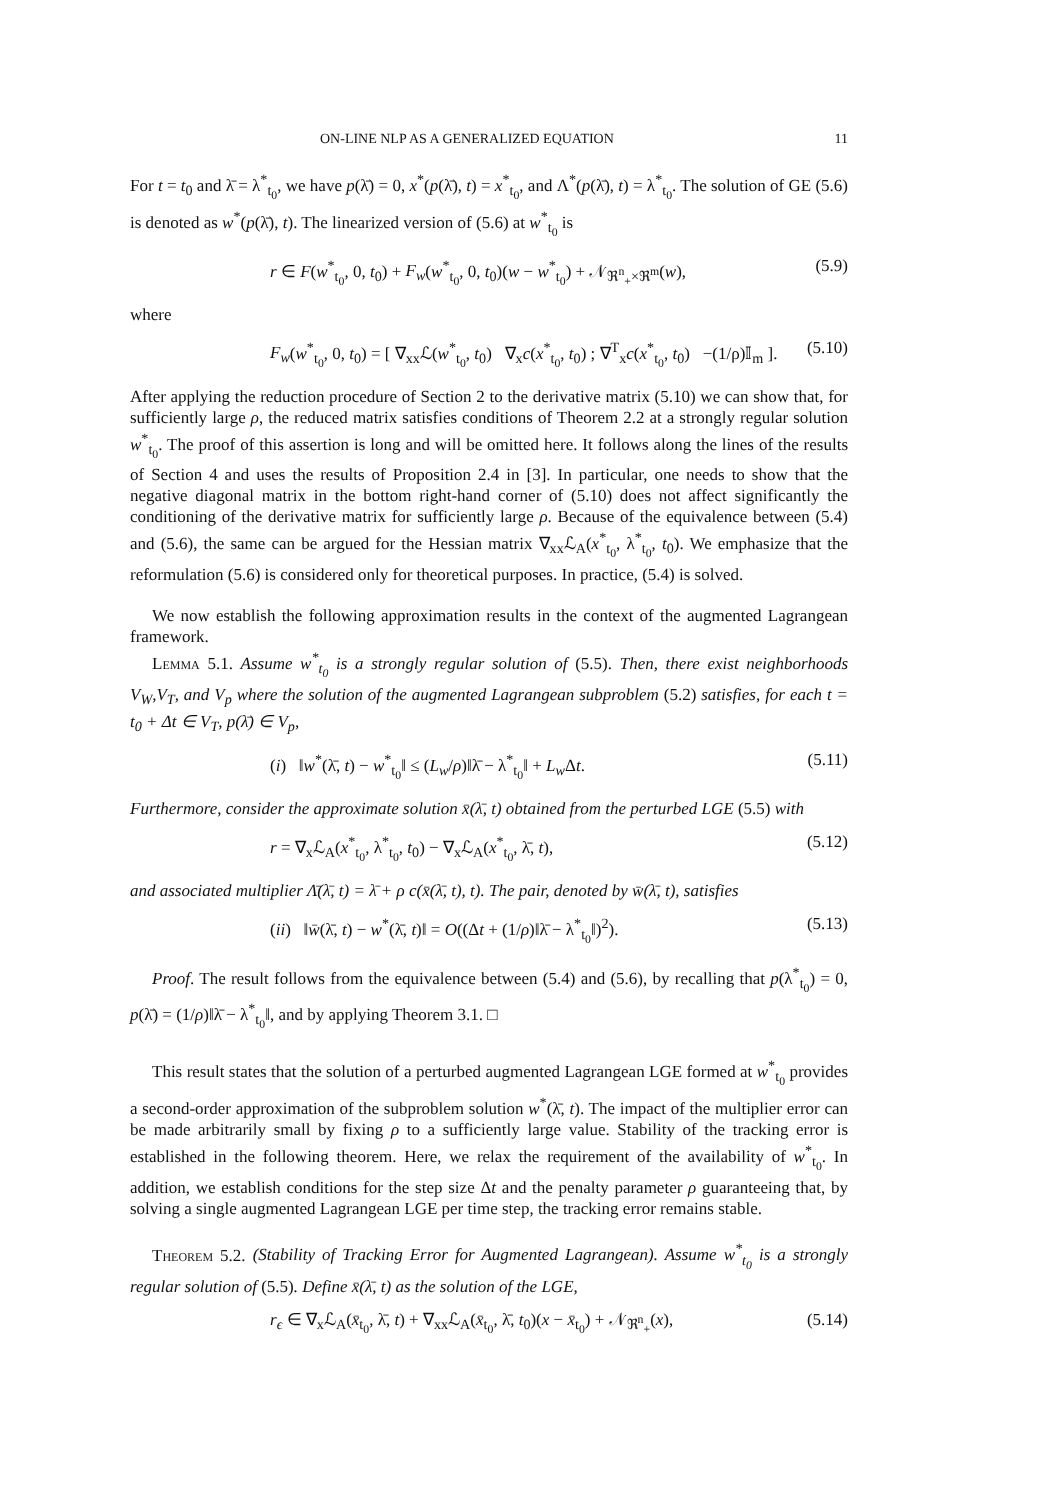ON-LINE NLP AS A GENERALIZED EQUATION 11
For t = t<sub>0</sub> and λ̄ = λ<sup>*</sup><sub>t<sub>0</sub></sub>, we have p(λ̄) = 0, x<sup>*</sup>(p(λ̄), t) = x<sup>*</sup><sub>t<sub>0</sub></sub>, and Λ<sup>*</sup>(p(λ̄), t) = λ<sup>*</sup><sub>t<sub>0</sub></sub>. The solution of GE (5.6) is denoted as w<sup>*</sup>(p(λ̄), t). The linearized version of (5.6) at w<sup>*</sup><sub>t<sub>0</sub></sub> is
r ∈ F(w<sup>*</sup><sub>t<sub>0</sub></sub>, 0, t<sub>0</sub>) + F<sub>w</sub>(w<sup>*</sup><sub>t<sub>0</sub></sub>, 0, t<sub>0</sub>)(w − w<sup>*</sup><sub>t<sub>0</sub></sub>) + 𝒩<sub>ℜ<sup>n</sup><sub>+</sub>×ℜ<sup>m</sup></sub>(w), (5.9)
where
F<sub>w</sub>(w<sup>*</sup><sub>t<sub>0</sub></sub>, 0, t<sub>0</sub>) = [ ∇<sub>xx</sub>ℒ(w<sup>*</sup><sub>t<sub>0</sub></sub>, t<sub>0</sub>) ∇<sub>x</sub>c(x<sup>*</sup><sub>t<sub>0</sub></sub>, t<sub>0</sub>) ; ∇<sup>T</sup><sub>x</sub>c(x<sup>*</sup><sub>t<sub>0</sub></sub>, t<sub>0</sub>) −(1/ρ)𝕀<sub>m</sub> ]. (5.10)
After applying the reduction procedure of Section 2 to the derivative matrix (5.10) we can show that, for sufficiently large ρ, the reduced matrix satisfies conditions of Theorem 2.2 at a strongly regular solution w<sup>*</sup><sub>t<sub>0</sub></sub>. The proof of this assertion is long and will be omitted here. It follows along the lines of the results of Section 4 and uses the results of Proposition 2.4 in [3]. In particular, one needs to show that the negative diagonal matrix in the bottom right-hand corner of (5.10) does not affect significantly the conditioning of the derivative matrix for sufficiently large ρ. Because of the equivalence between (5.4) and (5.6), the same can be argued for the Hessian matrix ∇<sub>xx</sub>ℒ<sub>A</sub>(x<sup>*</sup><sub>t<sub>0</sub></sub>, λ<sup>*</sup><sub>t<sub>0</sub></sub>, t<sub>0</sub>). We emphasize that the reformulation (5.6) is considered only for theoretical purposes. In practice, (5.4) is solved.
We now establish the following approximation results in the context of the augmented Lagrangean framework.
Lemma 5.1. Assume w<sup>*</sup><sub>t<sub>0</sub></sub> is a strongly regular solution of (5.5). Then, there exist neighborhoods V<sub>W</sub>,V<sub>T</sub>, and V<sub>p</sub> where the solution of the augmented Lagrangean subproblem (5.2) satisfies, for each t = t<sub>0</sub> + Δt ∈ V<sub>T</sub>, p(λ̄) ∈ V<sub>p</sub>,
(i) ‖w<sup>*</sup>(λ̄, t) − w<sup>*</sup><sub>t<sub>0</sub></sub>‖ ≤ (L<sub>w</sub>/ρ)‖λ̄ − λ<sup>*</sup><sub>t<sub>0</sub></sub>‖ + L<sub>w</sub> Δt. (5.11)
Furthermore, consider the approximate solution x̄(λ̄, t) obtained from the perturbed LGE (5.5) with
r = ∇<sub>x</sub>ℒ<sub>A</sub>(x<sup>*</sup><sub>t<sub>0</sub></sub>, λ<sup>*</sup><sub>t<sub>0</sub></sub>, t<sub>0</sub>) − ∇<sub>x</sub>ℒ<sub>A</sub>(x<sup>*</sup><sub>t<sub>0</sub></sub>, λ̄, t), (5.12)
and associated multiplier Λ̄(λ̄, t) = λ̄ + ρ c(x̄(λ̄, t), t). The pair, denoted by w̄(λ̄, t), satisfies
(ii) ‖w̄(λ̄, t) − w<sup>*</sup>(λ̄, t)‖ = O((Δt + (1/ρ)‖λ̄ − λ<sup>*</sup><sub>t<sub>0</sub></sub>‖)<sup>2</sup>). (5.13)
Proof. The result follows from the equivalence between (5.4) and (5.6), by recalling that p(λ<sup>*</sup><sub>t<sub>0</sub></sub>) = 0, p(λ̄) = (1/ρ)‖λ̄ − λ<sup>*</sup><sub>t<sub>0</sub></sub>‖, and by applying Theorem 3.1. □
This result states that the solution of a perturbed augmented Lagrangean LGE formed at w<sup>*</sup><sub>t<sub>0</sub></sub> provides a second-order approximation of the subproblem solution w<sup>*</sup>(λ̄, t). The impact of the multiplier error can be made arbitrarily small by fixing ρ to a sufficiently large value. Stability of the tracking error is established in the following theorem. Here, we relax the requirement of the availability of w<sup>*</sup><sub>t<sub>0</sub></sub>. In addition, we establish conditions for the step size Δt and the penalty parameter ρ guaranteeing that, by solving a single augmented Lagrangean LGE per time step, the tracking error remains stable.
Theorem 5.2. (Stability of Tracking Error for Augmented Lagrangean). Assume w<sup>*</sup><sub>t<sub>0</sub></sub> is a strongly regular solution of (5.5). Define x̄(λ̄, t) as the solution of the LGE,
r<sub>ϵ</sub> ∈ ∇<sub>x</sub>ℒ<sub>A</sub>(x̄<sub>t<sub>0</sub></sub>, λ̄, t) + ∇<sub>xx</sub>ℒ<sub>A</sub>(x̄<sub>t<sub>0</sub></sub>, λ̄, t<sub>0</sub>)(x − x̄<sub>t<sub>0</sub></sub>) + 𝒩<sub>ℜ<sup>n</sup><sub>+</sub></sub>(x), (5.14)